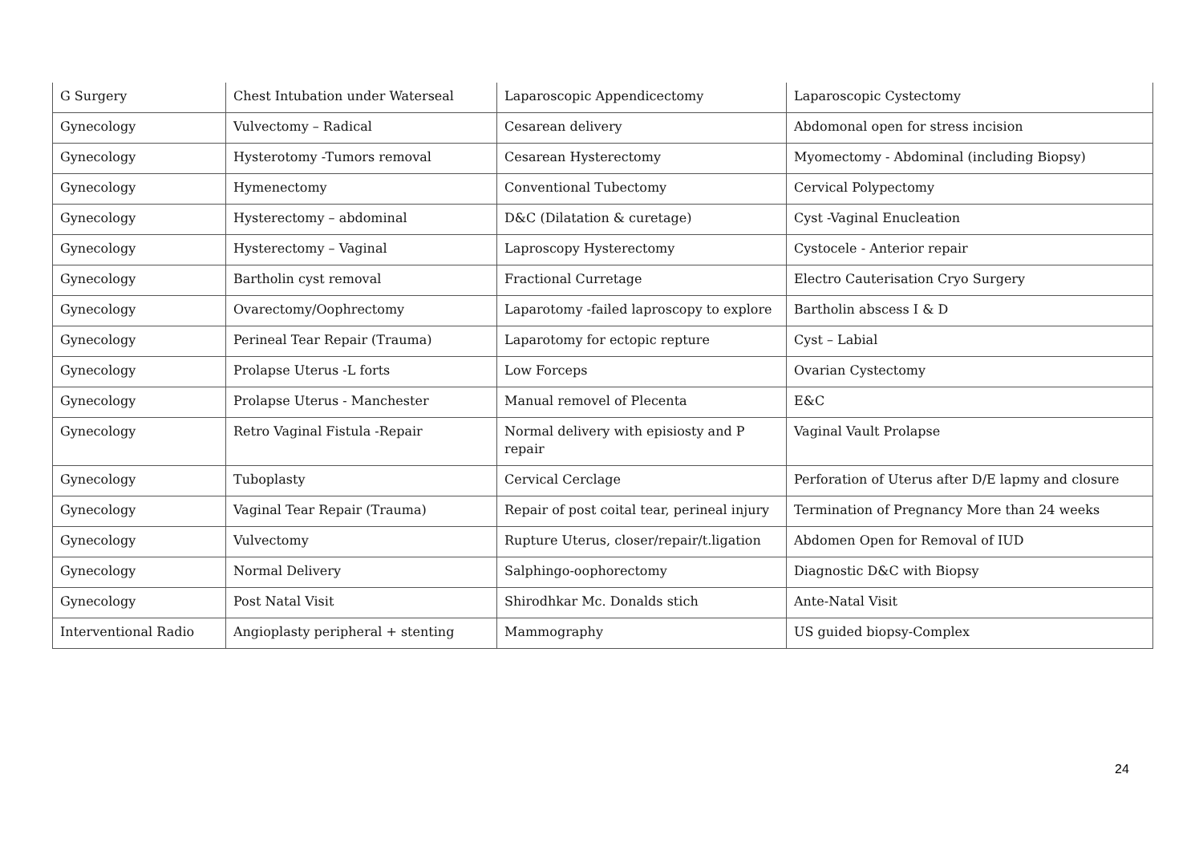| G Surgery | Chest Intubation under Waterseal | Laparoscopic Appendicectomy | Laparoscopic Cystectomy |
| Gynecology | Vulvectomy – Radical | Cesarean delivery | Abdomonal open for stress incision |
| Gynecology | Hysterotomy -Tumors removal | Cesarean Hysterectomy | Myomectomy - Abdominal (including Biopsy) |
| Gynecology | Hymenectomy | Conventional Tubectomy | Cervical Polypectomy |
| Gynecology | Hysterectomy – abdominal | D&C (Dilatation & curetage) | Cyst -Vaginal Enucleation |
| Gynecology | Hysterectomy – Vaginal | Laproscopy Hysterectomy | Cystocele - Anterior repair |
| Gynecology | Bartholin cyst removal | Fractional Curretage | Electro Cauterisation Cryo Surgery |
| Gynecology | Ovarectomy/Oophrectomy | Laparotomy -failed laproscopy to explore | Bartholin abscess I & D |
| Gynecology | Perineal Tear Repair (Trauma) | Laparotomy for ectopic repture | Cyst – Labial |
| Gynecology | Prolapse Uterus -L forts | Low Forceps | Ovarian Cystectomy |
| Gynecology | Prolapse Uterus - Manchester | Manual removel of Plecenta | E&C |
| Gynecology | Retro Vaginal Fistula -Repair | Normal delivery with episiosty and P repair | Vaginal Vault Prolapse |
| Gynecology | Tuboplasty | Cervical Cerclage | Perforation of Uterus after D/E lapmy and closure |
| Gynecology | Vaginal Tear Repair (Trauma) | Repair of post coital tear, perineal injury | Termination of Pregnancy More than 24 weeks |
| Gynecology | Vulvectomy | Rupture Uterus, closer/repair/t.ligation | Abdomen Open for Removal of IUD |
| Gynecology | Normal Delivery | Salphingo-oophorectomy | Diagnostic D&C with Biopsy |
| Gynecology | Post Natal Visit | Shirodhkar Mc. Donalds stich | Ante-Natal Visit |
| Interventional Radio | Angioplasty peripheral + stenting | Mammography | US guided biopsy-Complex |
24